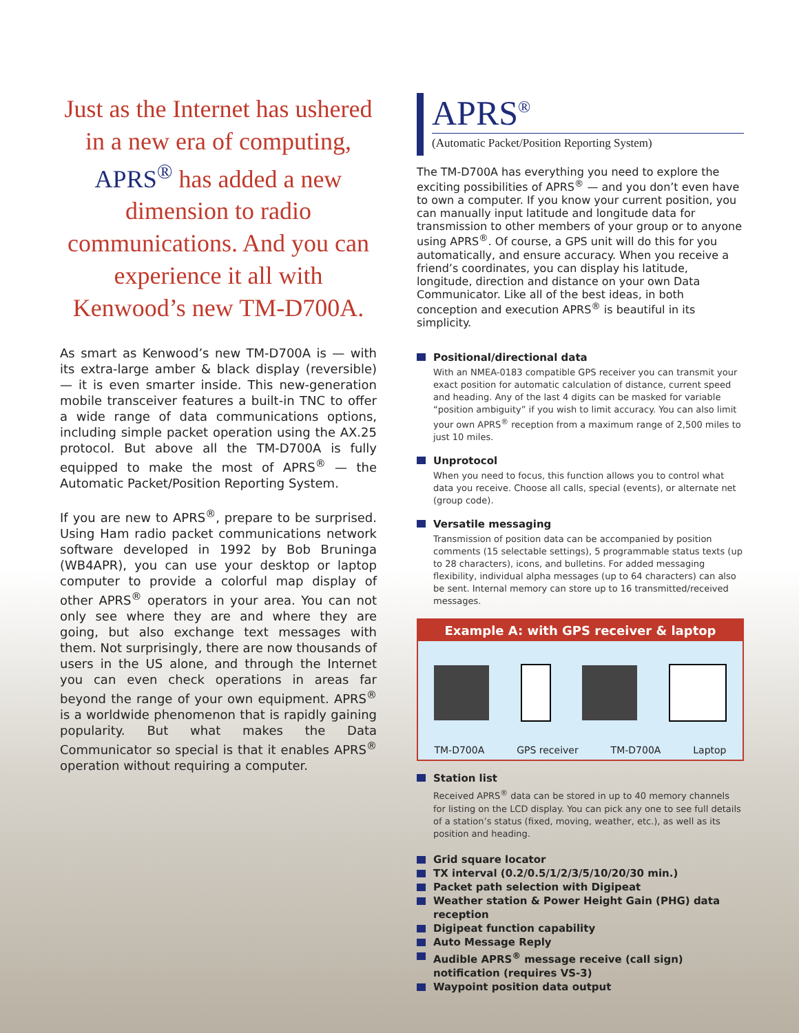Just as the Internet has ushered in a new era of computing, APRS<sup>®</sup> has added a new dimension to radio communications. And you can experience it all with Kenwood’s new TM-D700A.
As smart as Kenwood’s new TM-D700A is — with its extra-large amber & black display (reversible) — it is even smarter inside. This new-generation mobile transceiver features a built-in TNC to offer a wide range of data communications options, including simple packet operation using the AX.25 protocol. But above all the TM-D700A is fully equipped to make the most of APRS<sup>®</sup> — the Automatic Packet/Position Reporting System.
If you are new to APRS<sup>®</sup>, prepare to be surprised. Using Ham radio packet communications network software developed in 1992 by Bob Bruninga (WB4APR), you can use your desktop or laptop computer to provide a colorful map display of other APRS<sup>®</sup> operators in your area. You can not only see where they are and where they are going, but also exchange text messages with them. Not surprisingly, there are now thousands of users in the US alone, and through the Internet you can even check operations in areas far beyond the range of your own equipment. APRS<sup>®</sup> is a worldwide phenomenon that is rapidly gaining popularity. But what makes the Data Communicator so special is that it enables APRS<sup>®</sup> operation without requiring a computer.
APRS<sup>®</sup>
(Automatic Packet/Position Reporting System)
The TM-D700A has everything you need to explore the exciting possibilities of APRS<sup>®</sup> — and you don’t even have to own a computer. If you know your current position, you can manually input latitude and longitude data for transmission to other members of your group or to anyone using APRS<sup>®</sup>. Of course, a GPS unit will do this for you automatically, and ensure accuracy. When you receive a friend’s coordinates, you can display his latitude, longitude, direction and distance on your own Data Communicator. Like all of the best ideas, in both conception and execution APRS<sup>®</sup> is beautiful in its simplicity.
Positional/directional data
With an NMEA-0183 compatible GPS receiver you can transmit your exact position for automatic calculation of distance, current speed and heading. Any of the last 4 digits can be masked for variable “position ambiguity” if you wish to limit accuracy. You can also limit your own APRS<sup>®</sup> reception from a maximum range of 2,500 miles to just 10 miles.
Unprotocol
When you need to focus, this function allows you to control what data you receive. Choose all calls, special (events), or alternate net (group code).
Versatile messaging
Transmission of position data can be accompanied by position comments (15 selectable settings), 5 programmable status texts (up to 28 characters), icons, and bulletins. For added messaging flexibility, individual alpha messages (up to 64 characters) can also be sent. Internal memory can store up to 16 transmitted/received messages.
Example A: with GPS receiver & laptop
TM-D700A GPS receiver TM-D700A Laptop
Station list
Received APRS<sup>®</sup> data can be stored in up to 40 memory channels for listing on the LCD display. You can pick any one to see full details of a station’s status (fixed, moving, weather, etc.), as well as its position and heading.
Grid square locator
TX interval (0.2/0.5/1/2/3/5/10/20/30 min.)
Packet path selection with Digipeat
Weather station & Power Height Gain (PHG) data reception
Digipeat function capability
Auto Message Reply
Audible APRS<sup>®</sup> message receive (call sign) notification (requires VS-3)
Waypoint position data output